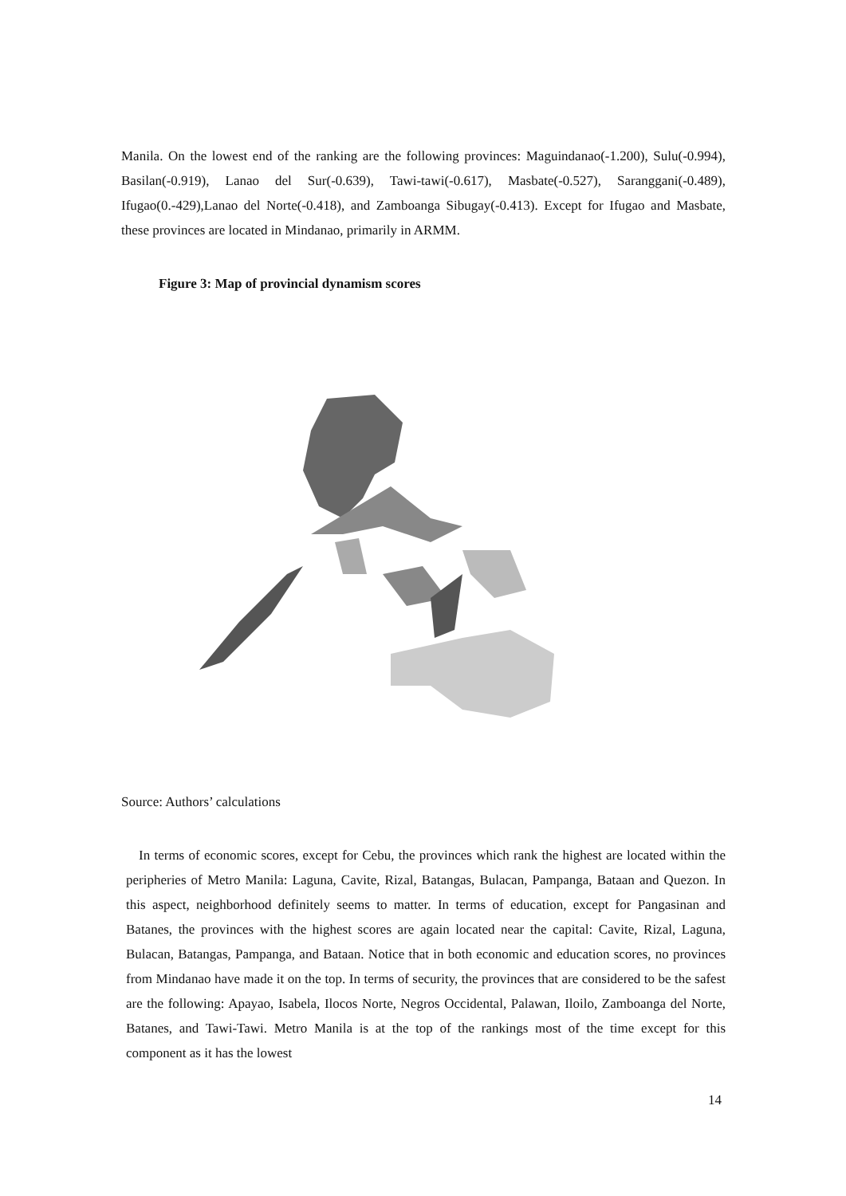Manila. On the lowest end of the ranking are the following provinces: Maguindanao(-1.200), Sulu(-0.994), Basilan(-0.919), Lanao del Sur(-0.639), Tawi-tawi(-0.617), Masbate(-0.527), Saranggani(-0.489), Ifugao(0.-429),Lanao del Norte(-0.418), and Zamboanga Sibugay(-0.413). Except for Ifugao and Masbate, these provinces are located in Mindanao, primarily in ARMM.
Figure 3: Map of provincial dynamism scores
Source: Authors’ calculations
In terms of economic scores, except for Cebu, the provinces which rank the highest are located within the peripheries of Metro Manila: Laguna, Cavite, Rizal, Batangas, Bulacan, Pampanga, Bataan and Quezon. In this aspect, neighborhood definitely seems to matter. In terms of education, except for Pangasinan and Batanes, the provinces with the highest scores are again located near the capital: Cavite, Rizal, Laguna, Bulacan, Batangas, Pampanga, and Bataan. Notice that in both economic and education scores, no provinces from Mindanao have made it on the top. In terms of security, the provinces that are considered to be the safest are the following: Apayao, Isabela, Ilocos Norte, Negros Occidental, Palawan, Iloilo, Zamboanga del Norte, Batanes, and Tawi-Tawi. Metro Manila is at the top of the rankings most of the time except for this component as it has the lowest
14